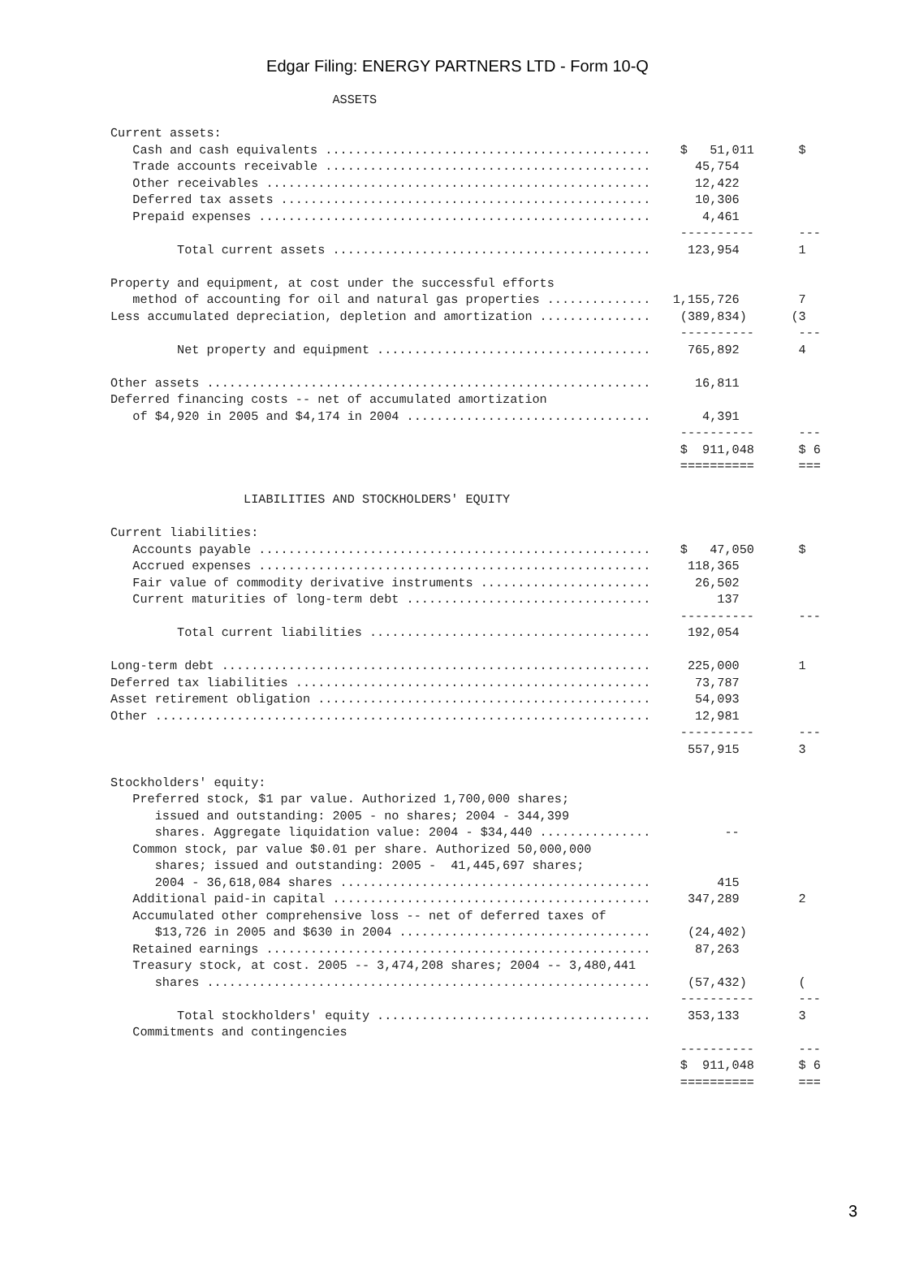Edgar Filing: ENERGY PARTNERS LTD - Form 10-Q
                              ASSETS

Current assets:
   Cash and cash equivalents ............................................    $   51,011      $
   Trade accounts receivable ............................................      45,754
   Other receivables ....................................................      12,422
   Deferred tax assets ..................................................      10,306
   Prepaid expenses .....................................................       4,461
                                                                             ----------      ---
         Total current assets ...........................................     123,954        1

Property and equipment, at cost under the successful efforts
   method of accounting for oil and natural gas properties ..............   1,155,726        7
Less accumulated depreciation, depletion and amortization ...............    (389,834)      (3
                                                                             ----------      ---
         Net property and equipment .....................................     765,892        4

Other assets ............................................................      16,811
Deferred financing costs -- net of accumulated amortization
   of $4,920 in 2005 and $4,174 in 2004 .................................       4,391
                                                                             ----------      ---
                                                                             $  911,048      $ 6
                                                                             ==========      ===

                  LIABILITIES AND STOCKHOLDERS' EQUITY

Current liabilities:
   Accounts payable .....................................................    $   47,050      $
   Accrued expenses .....................................................     118,365
   Fair value of commodity derivative instruments .......................      26,502
   Current maturities of long-term debt .................................         137
                                                                             ----------      ---
         Total current liabilities ......................................     192,054

Long-term debt ..........................................................     225,000        1
Deferred tax liabilities ................................................      73,787
Asset retirement obligation .............................................      54,093
Other ...................................................................      12,981
                                                                             ----------      ---
                                                                              557,915        3

Stockholders' equity:
   Preferred stock, $1 par value. Authorized 1,700,000 shares;
      issued and outstanding: 2005 - no shares; 2004 - 344,399
      shares. Aggregate liquidation value: 2004 - $34,440 ...............          --
   Common stock, par value $0.01 per share. Authorized 50,000,000
      shares; issued and outstanding: 2005 -  41,445,697 shares;
      2004 - 36,618,084 shares ..........................................         415
   Additional paid-in capital ...........................................     347,289        2
   Accumulated other comprehensive loss -- net of deferred taxes of
      $13,726 in 2005 and $630 in 2004 ..................................     (24,402)
   Retained earnings ....................................................      87,263
   Treasury stock, at cost. 2005 -- 3,474,208 shares; 2004 -- 3,480,441
      shares ............................................................     (57,432)       (
                                                                             ----------      ---
         Total stockholders' equity .....................................     353,133        3
   Commitments and contingencies
                                                                             ----------      ---
                                                                             $  911,048      $ 6
                                                                             ==========      ===
3